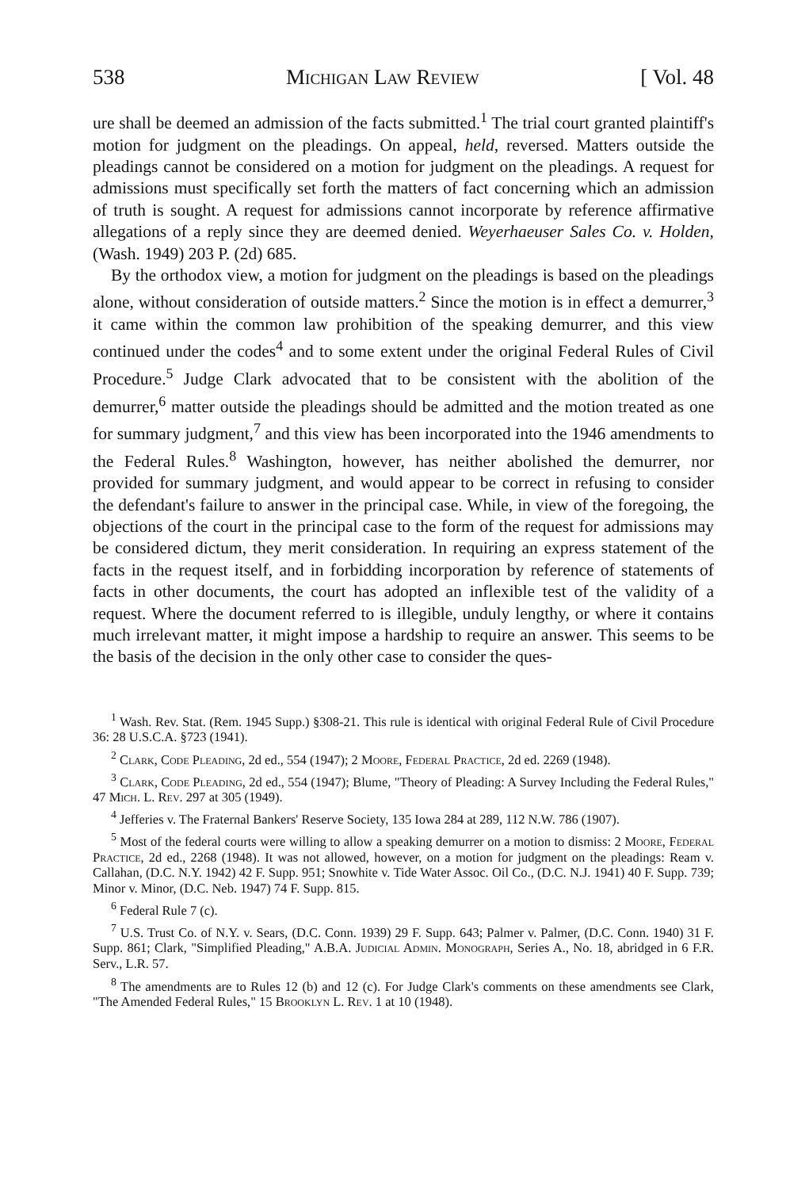538 Michigan Law Review [ Vol. 48
ure shall be deemed an admission of the facts submitted.<sup>1</sup> The trial court granted plaintiff's motion for judgment on the pleadings. On appeal, held, reversed. Matters outside the pleadings cannot be considered on a motion for judgment on the pleadings. A request for admissions must specifically set forth the matters of fact concerning which an admission of truth is sought. A request for admissions cannot incorporate by reference affirmative allegations of a reply since they are deemed denied. Weyerhaeuser Sales Co. v. Holden, (Wash. 1949) 203 P. (2d) 685.
By the orthodox view, a motion for judgment on the pleadings is based on the pleadings alone, without consideration of outside matters.<sup>2</sup> Since the motion is in effect a demurrer,<sup>3</sup> it came within the common law prohibition of the speaking demurrer, and this view continued under the codes<sup>4</sup> and to some extent under the original Federal Rules of Civil Procedure.<sup>5</sup> Judge Clark advocated that to be consistent with the abolition of the demurrer,<sup>6</sup> matter outside the pleadings should be admitted and the motion treated as one for summary judgment,<sup>7</sup> and this view has been incorporated into the 1946 amendments to the Federal Rules.<sup>8</sup> Washington, however, has neither abolished the demurrer, nor provided for summary judgment, and would appear to be correct in refusing to consider the defendant's failure to answer in the principal case. While, in view of the foregoing, the objections of the court in the principal case to the form of the request for admissions may be considered dictum, they merit consideration. In requiring an express statement of the facts in the request itself, and in forbidding incorporation by reference of statements of facts in other documents, the court has adopted an inflexible test of the validity of a request. Where the document referred to is illegible, unduly lengthy, or where it contains much irrelevant matter, it might impose a hardship to require an answer. This seems to be the basis of the decision in the only other case to consider the ques-
<sup>1</sup> Wash. Rev. Stat. (Rem. 1945 Supp.) §308-21. This rule is identical with original Federal Rule of Civil Procedure 36: 28 U.S.C.A. §723 (1941).
<sup>2</sup> Clark, Code Pleading, 2d ed., 554 (1947); 2 Moore, Federal Practice, 2d ed. 2269 (1948).
<sup>3</sup> Clark, Code Pleading, 2d ed., 554 (1947); Blume, "Theory of Pleading: A Survey Including the Federal Rules," 47 Mich. L. Rev. 297 at 305 (1949).
<sup>4</sup> Jefferies v. The Fraternal Bankers' Reserve Society, 135 Iowa 284 at 289, 112 N.W. 786 (1907).
<sup>5</sup> Most of the federal courts were willing to allow a speaking demurrer on a motion to dismiss: 2 Moore, Federal Practice, 2d ed., 2268 (1948). It was not allowed, however, on a motion for judgment on the pleadings: Ream v. Callahan, (D.C. N.Y. 1942) 42 F. Supp. 951; Snowhite v. Tide Water Assoc. Oil Co., (D.C. N.J. 1941) 40 F. Supp. 739; Minor v. Minor, (D.C. Neb. 1947) 74 F. Supp. 815.
<sup>6</sup> Federal Rule 7 (c).
<sup>7</sup> U.S. Trust Co. of N.Y. v. Sears, (D.C. Conn. 1939) 29 F. Supp. 643; Palmer v. Palmer, (D.C. Conn. 1940) 31 F. Supp. 861; Clark, "Simplified Pleading," A.B.A. Judicial Admin. Monograph, Series A., No. 18, abridged in 6 F.R. Serv., L.R. 57.
<sup>8</sup> The amendments are to Rules 12 (b) and 12 (c). For Judge Clark's comments on these amendments see Clark, "The Amended Federal Rules," 15 Brooklyn L. Rev. 1 at 10 (1948).